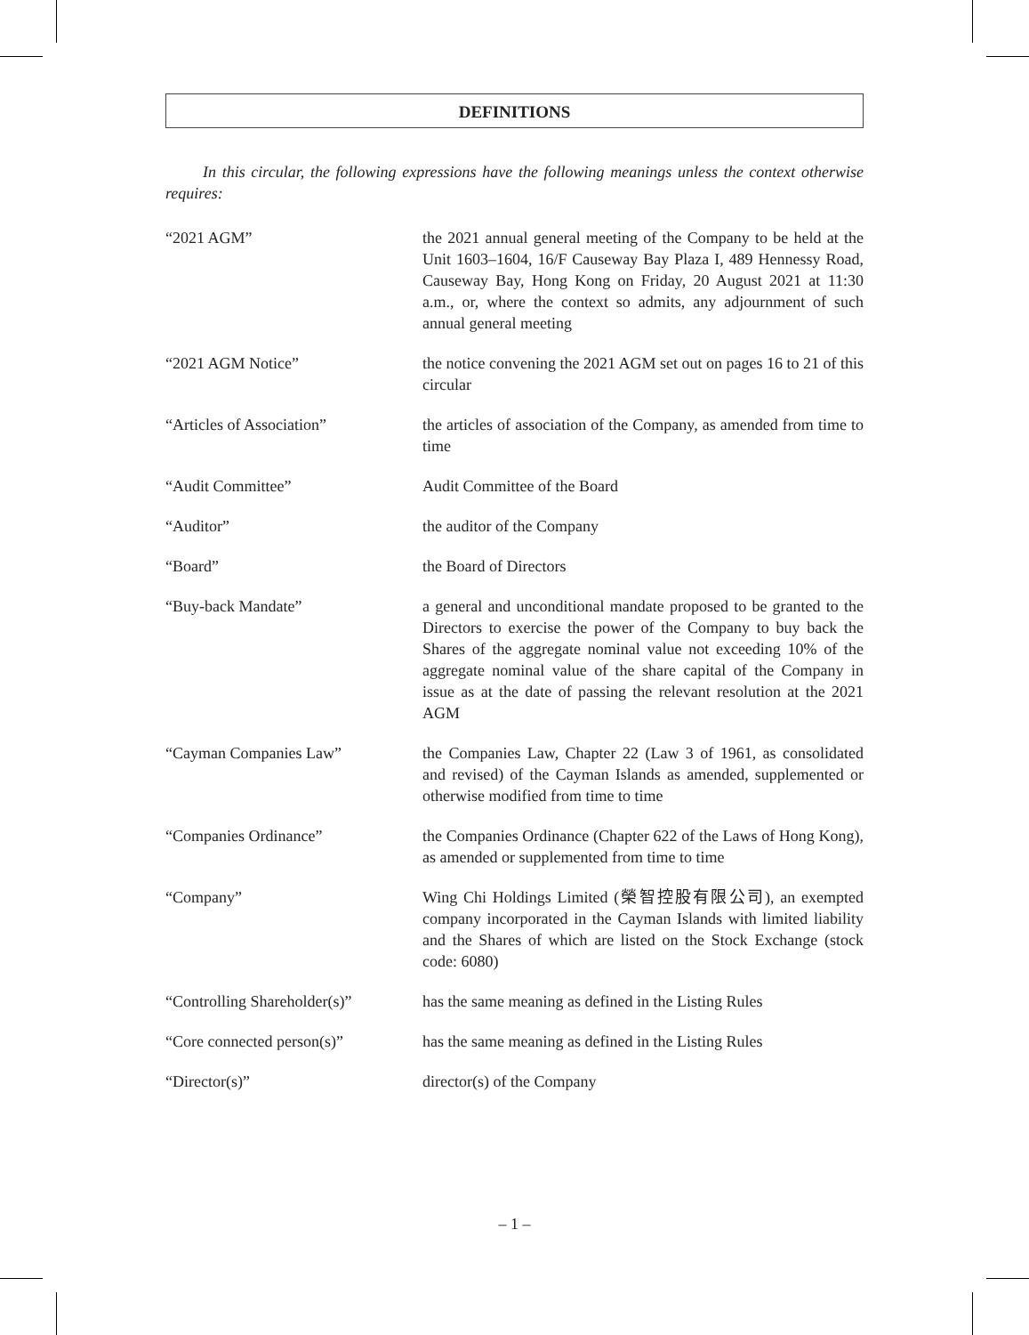DEFINITIONS
In this circular, the following expressions have the following meanings unless the context otherwise requires:
| “2021 AGM” | the 2021 annual general meeting of the Company to be held at the Unit 1603–1604, 16/F Causeway Bay Plaza I, 489 Hennessy Road, Causeway Bay, Hong Kong on Friday, 20 August 2021 at 11:30 a.m., or, where the context so admits, any adjournment of such annual general meeting |
| “2021 AGM Notice” | the notice convening the 2021 AGM set out on pages 16 to 21 of this circular |
| “Articles of Association” | the articles of association of the Company, as amended from time to time |
| “Audit Committee” | Audit Committee of the Board |
| “Auditor” | the auditor of the Company |
| “Board” | the Board of Directors |
| “Buy-back Mandate” | a general and unconditional mandate proposed to be granted to the Directors to exercise the power of the Company to buy back the Shares of the aggregate nominal value not exceeding 10% of the aggregate nominal value of the share capital of the Company in issue as at the date of passing the relevant resolution at the 2021 AGM |
| “Cayman Companies Law” | the Companies Law, Chapter 22 (Law 3 of 1961, as consolidated and revised) of the Cayman Islands as amended, supplemented or otherwise modified from time to time |
| “Companies Ordinance” | the Companies Ordinance (Chapter 622 of the Laws of Hong Kong), as amended or supplemented from time to time |
| “Company” | Wing Chi Holdings Limited (榮智控股有限公司), an exempted company incorporated in the Cayman Islands with limited liability and the Shares of which are listed on the Stock Exchange (stock code: 6080) |
| “Controlling Shareholder(s)” | has the same meaning as defined in the Listing Rules |
| “Core connected person(s)” | has the same meaning as defined in the Listing Rules |
| “Director(s)” | director(s) of the Company |
– 1 –